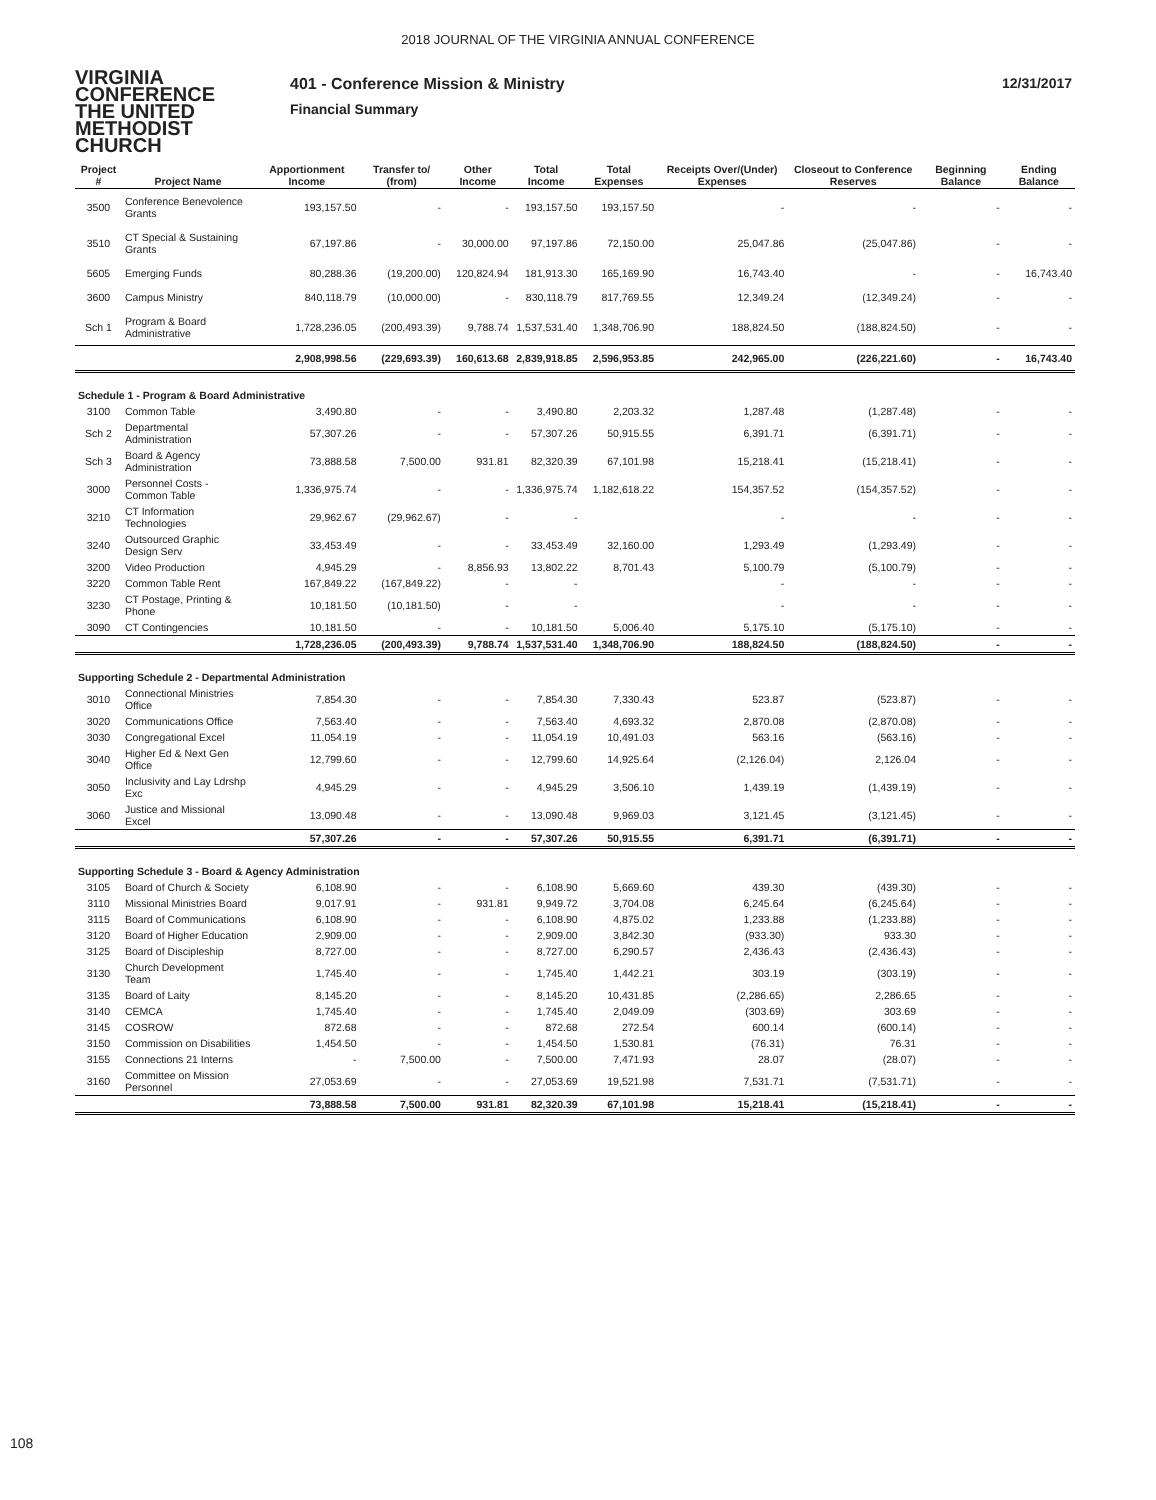2018 JOURNAL OF THE VIRGINIA ANNUAL CONFERENCE
VIRGINIA
CONFERENCE
THE UNITED
METHODIST
CHURCH
401 - Conference Mission & Ministry
Financial Summary
12/31/2017
| Project # | Project Name | Apportionment Income | Transfer to/ (from) | Other Income | Total Income | Total Expenses | Receipts Over/(Under) Expenses | Closeout to Conference Reserves | Beginning Balance | Ending Balance |
| --- | --- | --- | --- | --- | --- | --- | --- | --- | --- | --- |
| 3500 | Conference Benevolence Grants | 193,157.50 | - | - | 193,157.50 | 193,157.50 | - | - | - | - |
| 3510 | CT Special & Sustaining Grants | 67,197.86 | - | 30,000.00 | 97,197.86 | 72,150.00 | 25,047.86 | (25,047.86) | - | - |
| 5605 | Emerging Funds | 80,288.36 | (19,200.00) | 120,824.94 | 181,913.30 | 165,169.90 | 16,743.40 | - | - | 16,743.40 |
| 3600 | Campus Ministry | 840,118.79 | (10,000.00) | - | 830,118.79 | 817,769.55 | 12,349.24 | (12,349.24) | - | - |
| Sch 1 | Program & Board Administrative | 1,728,236.05 | (200,493.39) | 9,788.74 | 1,537,531.40 | 1,348,706.90 | 188,824.50 | (188,824.50) | - | - |
| | | 2,908,998.56 | (229,693.39) | 160,613.68 | 2,839,918.85 | 2,596,953.85 | 242,965.00 | (226,221.60) | - | 16,743.40 |
| Schedule 1 - Program & Board Administrative | | | | | | | | | | |
| 3100 | Common Table | 3,490.80 | - | - | 3,490.80 | 2,203.32 | 1,287.48 | (1,287.48) | - | - |
| Sch 2 | Departmental Administration | 57,307.26 | - | - | 57,307.26 | 50,915.55 | 6,391.71 | (6,391.71) | - | - |
| Sch 3 | Board & Agency Administration | 73,888.58 | 7,500.00 | 931.81 | 82,320.39 | 67,101.98 | 15,218.41 | (15,218.41) | - | - |
| 3000 | Personnel Costs - Common Table | 1,336,975.74 | - | - | 1,336,975.74 | 1,182,618.22 | 154,357.52 | (154,357.52) | - | - |
| 3210 | CT Information Technologies | 29,962.67 | (29,962.67) | - | - | | - | - | - | - |
| 3240 | Outsourced Graphic Design Serv | 33,453.49 | - | - | 33,453.49 | 32,160.00 | 1,293.49 | (1,293.49) | - | - |
| 3200 | Video Production | 4,945.29 | - | 8,856.93 | 13,802.22 | 8,701.43 | 5,100.79 | (5,100.79) | - | - |
| 3220 | Common Table Rent | 167,849.22 | (167,849.22) | - | - | | - | - | - | - |
| 3230 | CT Postage, Printing & Phone | 10,181.50 | (10,181.50) | - | - | | - | - | - | - |
| 3090 | CT Contingencies | 10,181.50 | - | - | 10,181.50 | 5,006.40 | 5,175.10 | (5,175.10) | - | - |
| | | 1,728,236.05 | (200,493.39) | 9,788.74 | 1,537,531.40 | 1,348,706.90 | 188,824.50 | (188,824.50) | - | - |
| Supporting Schedule 2 - Departmental Administration | | | | | | | | | | |
| 3010 | Connectional Ministries Office | 7,854.30 | - | - | 7,854.30 | 7,330.43 | 523.87 | (523.87) | - | - |
| 3020 | Communications Office | 7,563.40 | - | - | 7,563.40 | 4,693.32 | 2,870.08 | (2,870.08) | - | - |
| 3030 | Congregational Excel | 11,054.19 | - | - | 11,054.19 | 10,491.03 | 563.16 | (563.16) | - | - |
| 3040 | Higher Ed & Next Gen Office | 12,799.60 | - | - | 12,799.60 | 14,925.64 | (2,126.04) | 2,126.04 | - | - |
| 3050 | Inclusivity and Lay Ldrshp Exc | 4,945.29 | - | - | 4,945.29 | 3,506.10 | 1,439.19 | (1,439.19) | - | - |
| 3060 | Justice and Missional Excel | 13,090.48 | - | - | 13,090.48 | 9,969.03 | 3,121.45 | (3,121.45) | - | - |
| | | 57,307.26 | - | - | 57,307.26 | 50,915.55 | 6,391.71 | (6,391.71) | - | - |
| Supporting Schedule 3 - Board & Agency Administration | | | | | | | | | | |
| 3105 | Board of Church & Society | 6,108.90 | - | - | 6,108.90 | 5,669.60 | 439.30 | (439.30) | - | - |
| 3110 | Missional Ministries Board | 9,017.91 | - | 931.81 | 9,949.72 | 3,704.08 | 6,245.64 | (6,245.64) | - | - |
| 3115 | Board of Communications | 6,108.90 | - | - | 6,108.90 | 4,875.02 | 1,233.88 | (1,233.88) | - | - |
| 3120 | Board of Higher Education | 2,909.00 | - | - | 2,909.00 | 3,842.30 | (933.30) | 933.30 | - | - |
| 3125 | Board of Discipleship | 8,727.00 | - | - | 8,727.00 | 6,290.57 | 2,436.43 | (2,436.43) | - | - |
| 3130 | Church Development Team | 1,745.40 | - | - | 1,745.40 | 1,442.21 | 303.19 | (303.19) | - | - |
| 3135 | Board of Laity | 8,145.20 | - | - | 8,145.20 | 10,431.85 | (2,286.65) | 2,286.65 | - | - |
| 3140 | CEMCA | 1,745.40 | - | - | 1,745.40 | 2,049.09 | (303.69) | 303.69 | - | - |
| 3145 | COSROW | 872.68 | - | - | 872.68 | 272.54 | 600.14 | (600.14) | - | - |
| 3150 | Commission on Disabilities | 1,454.50 | - | - | 1,454.50 | 1,530.81 | (76.31) | 76.31 | - | - |
| 3155 | Connections 21 Interns | - | 7,500.00 | - | 7,500.00 | 7,471.93 | 28.07 | (28.07) | - | - |
| 3160 | Committee on Mission Personnel | 27,053.69 | - | - | 27,053.69 | 19,521.98 | 7,531.71 | (7,531.71) | - | - |
| | | 73,888.58 | 7,500.00 | 931.81 | 82,320.39 | 67,101.98 | 15,218.41 | (15,218.41) | - | - |
108